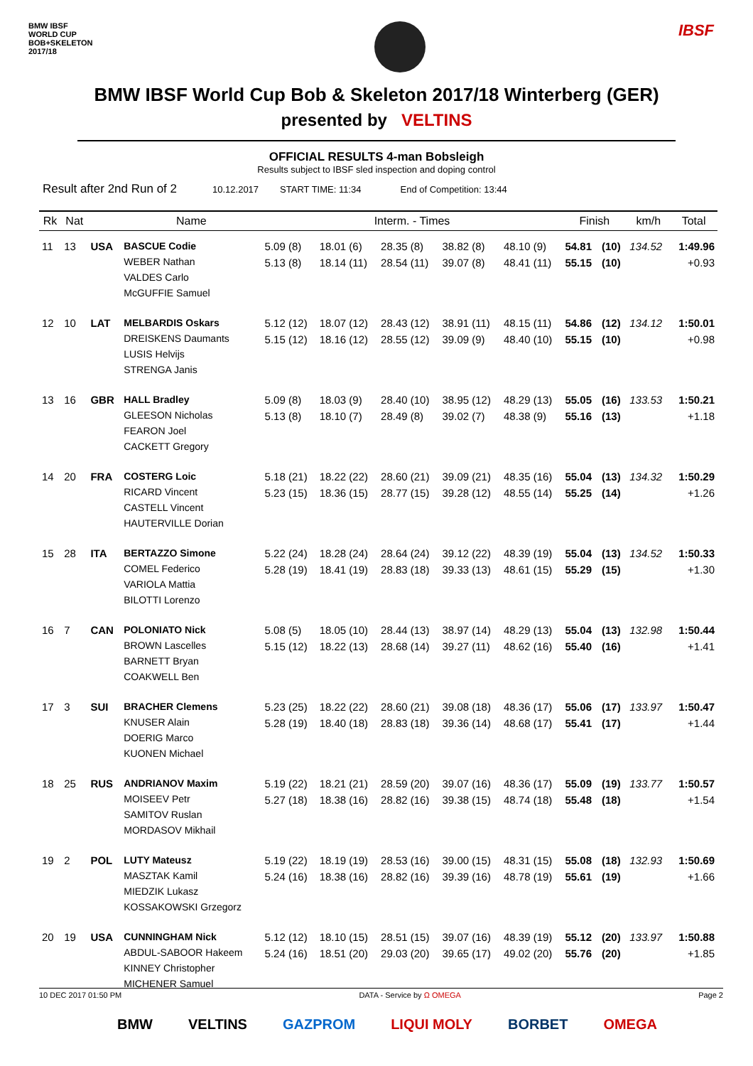BMW IBSF
WORLD CUP
BOB+SKELETON
2017/18
IBSF
BMW IBSF World Cup Bob & Skeleton 2017/18 Winterberg (GER)
presented by VELTINS
OFFICIAL RESULTS 4-man Bobsleigh
Results subject to IBSF sled inspection and doping control
Result after 2nd Run of 2 10.12.2017 START TIME: 11:34 End of Competition: 13:44
| Rk | Nat | | Name | Interm. - Times | | | | | Finish | | km/h | Total |
| --- | --- | --- | --- | --- | --- | --- | --- | --- | --- | --- | --- | --- |
| 11 | 13 | USA | BASCUE Codie WEBER Nathan VALDES Carlo McGUFFIE Samuel | 5.09 (8) 5.13 (8) | 18.01 (6) 18.14 (11) | 28.35 (8) 28.54 (11) | 38.82 (8) 39.07 (8) | 48.10 (9) 48.41 (11) | 54.81 55.15 | (10) (10) | 134.52 | 1:49.96 +0.93 |
| 12 | 10 | LAT | MELBARDIS Oskars DREISKENS Daumants LUSIS Helvijs STRENGA Janis | 5.12 (12) 5.15 (12) | 18.07 (12) 18.16 (12) | 28.43 (12) 28.55 (12) | 38.91 (11) 39.09 (9) | 48.15 (11) 48.40 (10) | 54.86 55.15 | (12) (10) | 134.12 | 1:50.01 +0.98 |
| 13 | 16 | GBR | HALL Bradley GLEESON Nicholas FEARON Joel CACKETT Gregory | 5.09 (8) 5.13 (8) | 18.03 (9) 18.10 (7) | 28.40 (10) 28.49 (8) | 38.95 (12) 39.02 (7) | 48.29 (13) 48.38 (9) | 55.05 55.16 | (16) (13) | 133.53 | 1:50.21 +1.18 |
| 14 | 20 | FRA | COSTERG Loic RICARD Vincent CASTELL Vincent HAUTERVILLE Dorian | 5.18 (21) 5.23 (15) | 18.22 (22) 18.36 (15) | 28.60 (21) 28.77 (15) | 39.09 (21) 39.28 (12) | 48.35 (16) 48.55 (14) | 55.04 55.25 | (13) (14) | 134.32 | 1:50.29 +1.26 |
| 15 | 28 | ITA | BERTAZZO Simone COMEL Federico VARIOLA Mattia BILOTTI Lorenzo | 5.22 (24) 5.28 (19) | 18.28 (24) 18.41 (19) | 28.64 (24) 28.83 (18) | 39.12 (22) 39.33 (13) | 48.39 (19) 48.61 (15) | 55.04 55.29 | (13) (15) | 134.52 | 1:50.33 +1.30 |
| 16 | 7 | CAN | POLONIATO Nick BROWN Lascelles BARNETT Bryan COAKWELL Ben | 5.08 (5) 5.15 (12) | 18.05 (10) 18.22 (13) | 28.44 (13) 28.68 (14) | 38.97 (14) 39.27 (11) | 48.29 (13) 48.62 (16) | 55.04 55.40 | (13) (16) | 132.98 | 1:50.44 +1.41 |
| 17 | 3 | SUI | BRACHER Clemens KNUSER Alain DOERIG Marco KUONEN Michael | 5.23 (25) 5.28 (19) | 18.22 (22) 18.40 (18) | 28.60 (21) 28.83 (18) | 39.08 (18) 39.36 (14) | 48.36 (17) 48.68 (17) | 55.06 55.41 | (17) (17) | 133.97 | 1:50.47 +1.44 |
| 18 | 25 | RUS | ANDRIANOV Maxim MOISEEV Petr SAMITOV Ruslan MORDASOV Mikhail | 5.19 (22) 5.27 (18) | 18.21 (21) 18.38 (16) | 28.59 (20) 28.82 (16) | 39.07 (16) 39.38 (15) | 48.36 (17) 48.74 (18) | 55.09 55.48 | (19) (18) | 133.77 | 1:50.57 +1.54 |
| 19 | 2 | POL | LUTY Mateusz MASZTAK Kamil MIEDZIK Lukasz KOSSAKOWSKI Grzegorz | 5.19 (22) 5.24 (16) | 18.19 (19) 18.38 (16) | 28.53 (16) 28.82 (16) | 39.00 (15) 39.39 (16) | 48.31 (15) 48.78 (19) | 55.08 55.61 | (18) (19) | 132.93 | 1:50.69 +1.66 |
| 20 | 19 | USA | CUNNINGHAM Nick ABDUL-SABOOR Hakeem KINNEY Christopher MICHENER Samuel | 5.12 (12) 5.24 (16) | 18.10 (15) 18.51 (20) | 28.51 (15) 29.03 (20) | 39.07 (16) 39.65 (17) | 48.39 (19) 49.02 (20) | 55.12 55.76 | (20) (20) | 133.97 | 1:50.88 +1.85 |
10 DEC 2017 01:50 PM DATA - Service by Ω OMEGA Page 2
BMW VELTINS GAZPROM LIQUI MOLY BORBET OMEGA